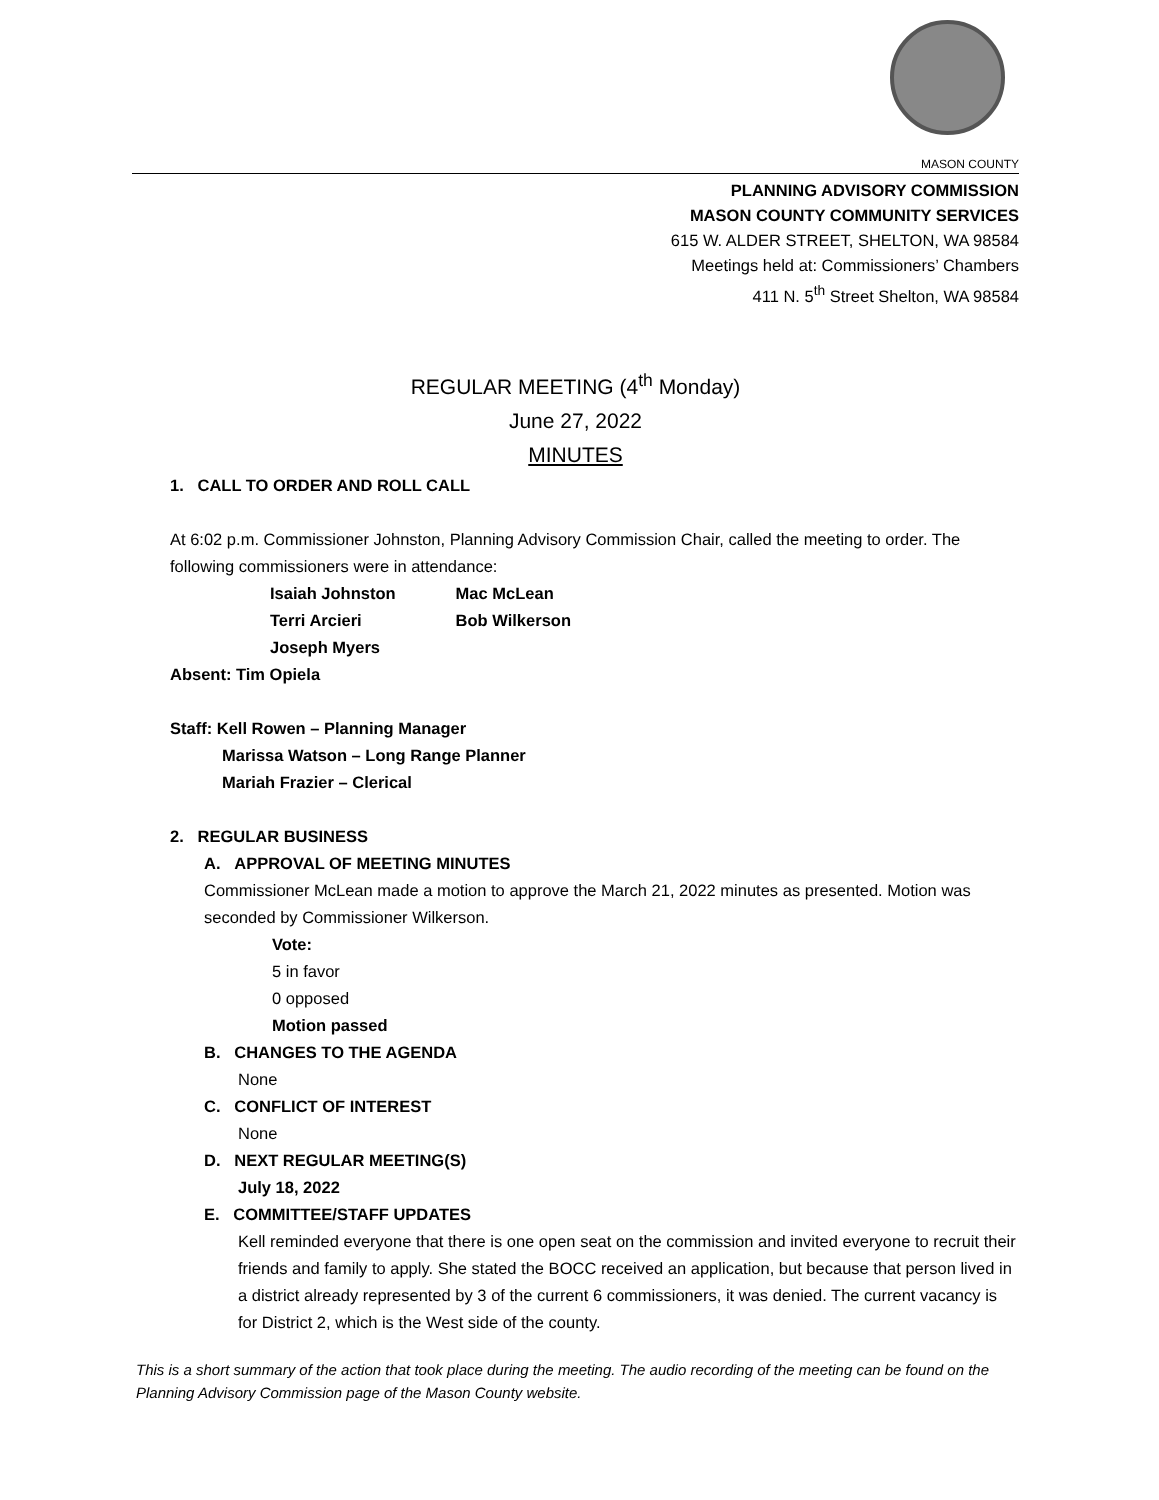MASON COUNTY
PLANNING ADVISORY COMMISSION
MASON COUNTY COMMUNITY SERVICES
615 W. ALDER STREET, SHELTON, WA 98584
Meetings held at: Commissioners’ Chambers
411 N. 5<sup>th</sup> Street Shelton, WA 98584
REGULAR MEETING (4<sup>th</sup> Monday)
June 27, 2022
MINUTES
1. CALL TO ORDER AND ROLL CALL
At 6:02 p.m. Commissioner Johnston, Planning Advisory Commission Chair, called the meeting to order. The following commissioners were in attendance:
| Isaiah Johnston | Mac McLean |
| Terri Arcieri | Bob Wilkerson |
| Joseph Myers | |
Absent: Tim Opiela
Staff: Kell Rowen – Planning Manager
Marissa Watson – Long Range Planner
Mariah Frazier – Clerical
2. REGULAR BUSINESS
A. APPROVAL OF MEETING MINUTES
Commissioner McLean made a motion to approve the March 21, 2022 minutes as presented. Motion was seconded by Commissioner Wilkerson.
Vote:
5 in favor
0 opposed
Motion passed
B. CHANGES TO THE AGENDA
None
C. CONFLICT OF INTEREST
None
D. NEXT REGULAR MEETING(S)
July 18, 2022
E. COMMITTEE/STAFF UPDATES
Kell reminded everyone that there is one open seat on the commission and invited everyone to recruit their friends and family to apply. She stated the BOCC received an application, but because that person lived in a district already represented by 3 of the current 6 commissioners, it was denied. The current vacancy is for District 2, which is the West side of the county.
This is a short summary of the action that took place during the meeting. The audio recording of the meeting can be found on the Planning Advisory Commission page of the Mason County website.